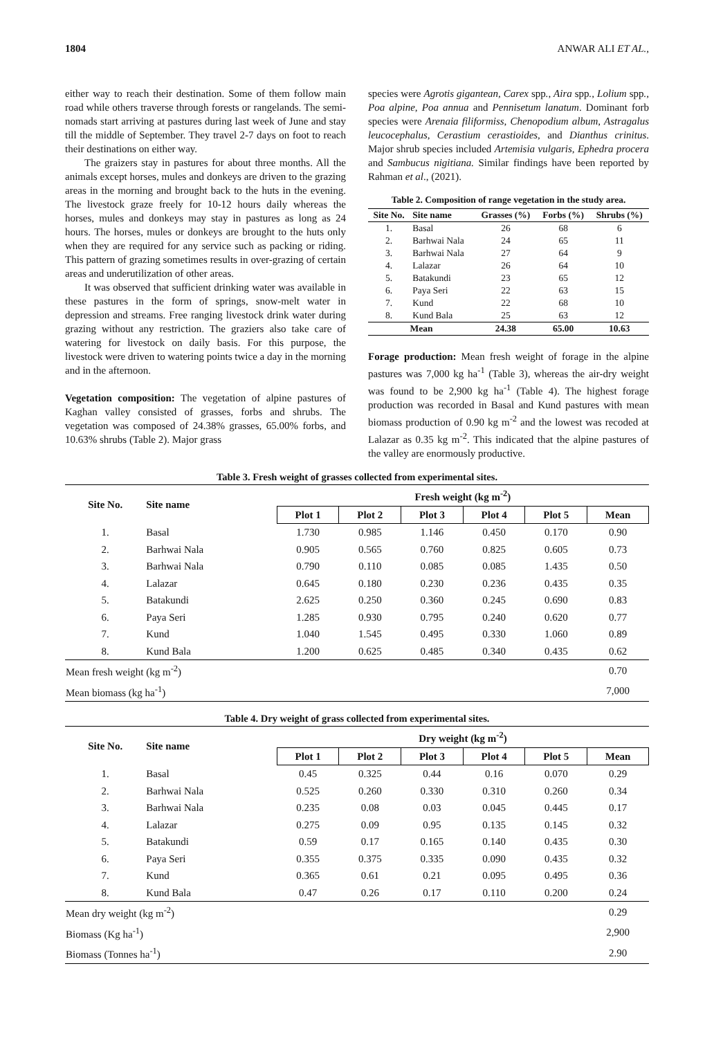1804 ANWAR ALI ET AL.,
either way to reach their destination. Some of them follow main road while others traverse through forests or rangelands. The semi-nomads start arriving at pastures during last week of June and stay till the middle of September. They travel 2-7 days on foot to reach their destinations on either way.
The graizers stay in pastures for about three months. All the animals except horses, mules and donkeys are driven to the grazing areas in the morning and brought back to the huts in the evening. The livestock graze freely for 10-12 hours daily whereas the horses, mules and donkeys may stay in pastures as long as 24 hours. The horses, mules or donkeys are brought to the huts only when they are required for any service such as packing or riding. This pattern of grazing sometimes results in over-grazing of certain areas and underutilization of other areas.
It was observed that sufficient drinking water was available in these pastures in the form of springs, snow-melt water in depression and streams. Free ranging livestock drink water during grazing without any restriction. The graziers also take care of watering for livestock on daily basis. For this purpose, the livestock were driven to watering points twice a day in the morning and in the afternoon.
Vegetation composition: The vegetation of alpine pastures of Kaghan valley consisted of grasses, forbs and shrubs. The vegetation was composed of 24.38% grasses, 65.00% forbs, and 10.63% shrubs (Table 2). Major grass
species were Agrotis gigantean, Carex spp., Aira spp., Lolium spp., Poa alpine, Poa annua and Pennisetum lanatum. Dominant forb species were Arenaia filiformiss, Chenopodium album, Astragalus leucocephalus, Cerastium cerastioides, and Dianthus crinitus. Major shrub species included Artemisia vulgaris, Ephedra procera and Sambucus nigitiana. Similar findings have been reported by Rahman et al., (2021).
Table 2. Composition of range vegetation in the study area.
| Site No. | Site name | Grasses (%) | Forbs (%) | Shrubs (%) |
| --- | --- | --- | --- | --- |
| 1. | Basal | 26 | 68 | 6 |
| 2. | Barhwai Nala | 24 | 65 | 11 |
| 3. | Barhwai Nala | 27 | 64 | 9 |
| 4. | Lalazar | 26 | 64 | 10 |
| 5. | Batakundi | 23 | 65 | 12 |
| 6. | Paya Seri | 22 | 63 | 15 |
| 7. | Kund | 22 | 68 | 10 |
| 8. | Kund Bala | 25 | 63 | 12 |
| Mean | | 24.38 | 65.00 | 10.63 |
Forage production: Mean fresh weight of forage in the alpine pastures was 7,000 kg ha<sup>-1</sup> (Table 3), whereas the air-dry weight was found to be 2,900 kg ha<sup>-1</sup> (Table 4). The highest forage production was recorded in Basal and Kund pastures with mean biomass production of 0.90 kg m<sup>-2</sup> and the lowest was recoded at Lalazar as 0.35 kg m<sup>-2</sup>. This indicated that the alpine pastures of the valley are enormously productive.
Table 3. Fresh weight of grasses collected from experimental sites.
| Site No. | Site name | Fresh weight (kg m<sup>-2</sup>) | | | | | |
| --- | --- | --- | --- | --- | --- | --- | --- |
| | | Plot 1 | Plot 2 | Plot 3 | Plot 4 | Plot 5 | Mean |
| 1. | Basal | 1.730 | 0.985 | 1.146 | 0.450 | 0.170 | 0.90 |
| 2. | Barhwai Nala | 0.905 | 0.565 | 0.760 | 0.825 | 0.605 | 0.73 |
| 3. | Barhwai Nala | 0.790 | 0.110 | 0.085 | 0.085 | 1.435 | 0.50 |
| 4. | Lalazar | 0.645 | 0.180 | 0.230 | 0.236 | 0.435 | 0.35 |
| 5. | Batakundi | 2.625 | 0.250 | 0.360 | 0.245 | 0.690 | 0.83 |
| 6. | Paya Seri | 1.285 | 0.930 | 0.795 | 0.240 | 0.620 | 0.77 |
| 7. | Kund | 1.040 | 1.545 | 0.495 | 0.330 | 1.060 | 0.89 |
| 8. | Kund Bala | 1.200 | 0.625 | 0.485 | 0.340 | 0.435 | 0.62 |
| Mean fresh weight (kg m<sup>-2</sup>) | | | | | | | 0.70 |
| Mean biomass (kg ha<sup>-1</sup>) | | | | | | | 7,000 |
Table 4. Dry weight of grass collected from experimental sites.
| Site No. | Site name | Dry weight (kg m<sup>-2</sup>) | | | | | |
| --- | --- | --- | --- | --- | --- | --- | --- |
| | | Plot 1 | Plot 2 | Plot 3 | Plot 4 | Plot 5 | Mean |
| 1. | Basal | 0.45 | 0.325 | 0.44 | 0.16 | 0.070 | 0.29 |
| 2. | Barhwai Nala | 0.525 | 0.260 | 0.330 | 0.310 | 0.260 | 0.34 |
| 3. | Barhwai Nala | 0.235 | 0.08 | 0.03 | 0.045 | 0.445 | 0.17 |
| 4. | Lalazar | 0.275 | 0.09 | 0.95 | 0.135 | 0.145 | 0.32 |
| 5. | Batakundi | 0.59 | 0.17 | 0.165 | 0.140 | 0.435 | 0.30 |
| 6. | Paya Seri | 0.355 | 0.375 | 0.335 | 0.090 | 0.435 | 0.32 |
| 7. | Kund | 0.365 | 0.61 | 0.21 | 0.095 | 0.495 | 0.36 |
| 8. | Kund Bala | 0.47 | 0.26 | 0.17 | 0.110 | 0.200 | 0.24 |
| Mean dry weight (kg m<sup>-2</sup>) | | | | | | | 0.29 |
| Biomass (Kg ha<sup>-1</sup>) | | | | | | | 2,900 |
| Biomass (Tonnes ha<sup>-1</sup>) | | | | | | | 2.90 |